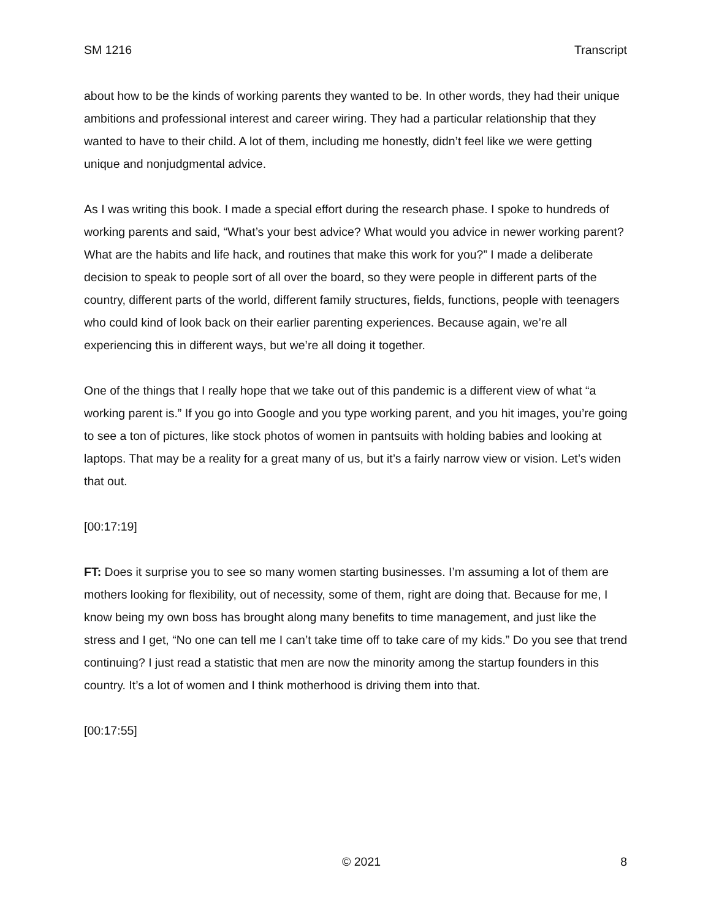SM 1216 Transcript
about how to be the kinds of working parents they wanted to be. In other words, they had their unique ambitions and professional interest and career wiring. They had a particular relationship that they wanted to have to their child. A lot of them, including me honestly, didn’t feel like we were getting unique and nonjudgmental advice.
As I was writing this book. I made a special effort during the research phase. I spoke to hundreds of working parents and said, “What’s your best advice? What would you advice in newer working parent? What are the habits and life hack, and routines that make this work for you?” I made a deliberate decision to speak to people sort of all over the board, so they were people in different parts of the country, different parts of the world, different family structures, fields, functions, people with teenagers who could kind of look back on their earlier parenting experiences. Because again, we’re all experiencing this in different ways, but we’re all doing it together.
One of the things that I really hope that we take out of this pandemic is a different view of what “a working parent is.” If you go into Google and you type working parent, and you hit images, you’re going to see a ton of pictures, like stock photos of women in pantsuits with holding babies and looking at laptops. That may be a reality for a great many of us, but it’s a fairly narrow view or vision. Let’s widen that out.
[00:17:19]
FT: Does it surprise you to see so many women starting businesses. I’m assuming a lot of them are mothers looking for flexibility, out of necessity, some of them, right are doing that. Because for me, I know being my own boss has brought along many benefits to time management, and just like the stress and I get, “No one can tell me I can’t take time off to take care of my kids.” Do you see that trend continuing? I just read a statistic that men are now the minority among the startup founders in this country. It’s a lot of women and I think motherhood is driving them into that.
[00:17:55]
© 2021 8